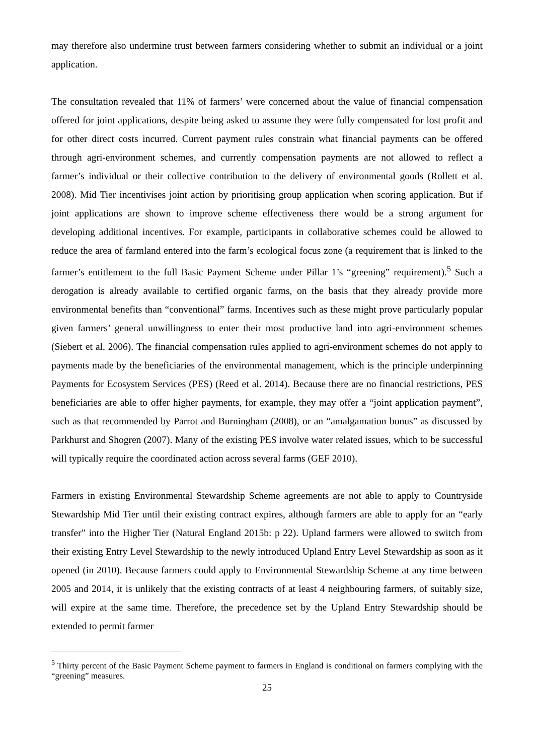may therefore also undermine trust between farmers considering whether to submit an individual or a joint application.
The consultation revealed that 11% of farmers’ were concerned about the value of financial compensation offered for joint applications, despite being asked to assume they were fully compensated for lost profit and for other direct costs incurred. Current payment rules constrain what financial payments can be offered through agri-environment schemes, and currently compensation payments are not allowed to reflect a farmer’s individual or their collective contribution to the delivery of environmental goods (Rollett et al. 2008). Mid Tier incentivises joint action by prioritising group application when scoring application. But if joint applications are shown to improve scheme effectiveness there would be a strong argument for developing additional incentives. For example, participants in collaborative schemes could be allowed to reduce the area of farmland entered into the farm’s ecological focus zone (a requirement that is linked to the farmer’s entitlement to the full Basic Payment Scheme under Pillar 1’s “greening” requirement).<sup>5</sup> Such a derogation is already available to certified organic farms, on the basis that they already provide more environmental benefits than “conventional” farms. Incentives such as these might prove particularly popular given farmers’ general unwillingness to enter their most productive land into agri-environment schemes (Siebert et al. 2006). The financial compensation rules applied to agri-environment schemes do not apply to payments made by the beneficiaries of the environmental management, which is the principle underpinning Payments for Ecosystem Services (PES) (Reed et al. 2014). Because there are no financial restrictions, PES beneficiaries are able to offer higher payments, for example, they may offer a “joint application payment”, such as that recommended by Parrot and Burningham (2008), or an “amalgamation bonus” as discussed by Parkhurst and Shogren (2007). Many of the existing PES involve water related issues, which to be successful will typically require the coordinated action across several farms (GEF 2010).
Farmers in existing Environmental Stewardship Scheme agreements are not able to apply to Countryside Stewardship Mid Tier until their existing contract expires, although farmers are able to apply for an “early transfer” into the Higher Tier (Natural England 2015b: p 22). Upland farmers were allowed to switch from their existing Entry Level Stewardship to the newly introduced Upland Entry Level Stewardship as soon as it opened (in 2010). Because farmers could apply to Environmental Stewardship Scheme at any time between 2005 and 2014, it is unlikely that the existing contracts of at least 4 neighbouring farmers, of suitably size, will expire at the same time. Therefore, the precedence set by the Upland Entry Stewardship should be extended to permit farmer
<sup>5</sup> Thirty percent of the Basic Payment Scheme payment to farmers in England is conditional on farmers complying with the “greening” measures.
25